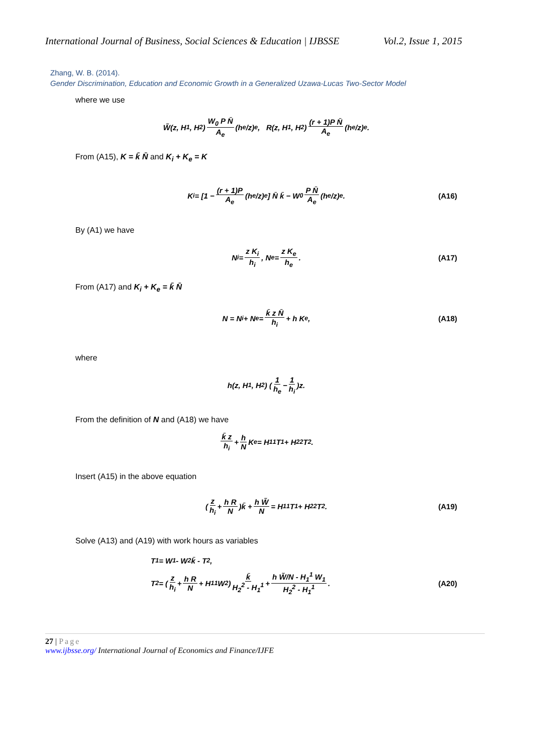International Journal of Business, Social Sciences & Education | IJBSSE Vol.2, Issue 1, 2015
Zhang, W. B. (2014).
Gender Discrimination, Education and Economic Growth in a Generalized Uzawa-Lucas Two-Sector Model
where we use
W̃(z, H<sub>1</sub>, H<sub>2</sub>) W<sub>0</sub> P N̄ A<sub>e</sub> (h<sub>e</sub>/z)<sup>e</sup>, R(z, H<sub>1</sub>, H<sub>2</sub>) (r + 1)P N̄ A<sub>e</sub> (h<sub>e</sub>/z)<sup>e</sup>.
From (A15), K = k̄ N̄ and K<sub>i</sub> + K<sub>e</sub> = K
K<sub>i</sub> = [1 − (r + 1)P A<sub>e</sub> (h<sub>e</sub>/z)<sup>e</sup>] N̄ k̄ − W<sub>0</sub> P N̄ A<sub>e</sub> (h<sub>e</sub>/z)<sup>e</sup>. (A16)
By (A1) we have
N<sub>i</sub> = z K<sub>i</sub> h<sub>i</sub>, N<sub>e</sub> = z K<sub>e</sub> h<sub>e</sub>. (A17)
From (A17) and K<sub>i</sub> + K<sub>e</sub> = k̄ N̄
N = N<sub>i</sub> + N<sub>e</sub> = k̄ z N̄ h<sub>i</sub> + h K<sub>e</sub>, (A18)
where
h(z, H<sub>1</sub>, H<sub>2</sub>) (1 h<sub>e</sub> − 1 h<sub>i</sub>)z.
From the definition of N and (A18) we have
k̄ z h<sub>i</sub> + h N K<sub>e</sub> = H<sub>1</sub><sup>1</sup> T<sub>1</sub> + H<sub>2</sub><sup>2</sup> T<sub>2</sub>.
Insert (A15) in the above equation
(z h<sub>i</sub> + h R N)k̄ + h W̃ N = H<sub>1</sub><sup>1</sup> T<sub>1</sub> + H<sub>2</sub><sup>2</sup> T<sub>2</sub>. (A19)
Solve (A13) and (A19) with work hours as variables
T<sub>1</sub> = W<sub>1</sub> - W<sub>2</sub> k̄ - T<sub>2</sub>,
T<sub>2</sub> = (z h<sub>i</sub> + h R N + H<sub>1</sub><sup>1</sup> W<sub>2</sub>) k̄ H<sub>2</sub><sup>2</sup> - H<sub>1</sub><sup>1</sup> + h W̃/N - H<sub>1</sub><sup>1</sup> W<sub>1</sub> H<sub>2</sub><sup>2</sup> - H<sub>1</sub><sup>1</sup>. (A20)
27 | Page
www.ijbsse.org/ International Journal of Economics and Finance/IJFE